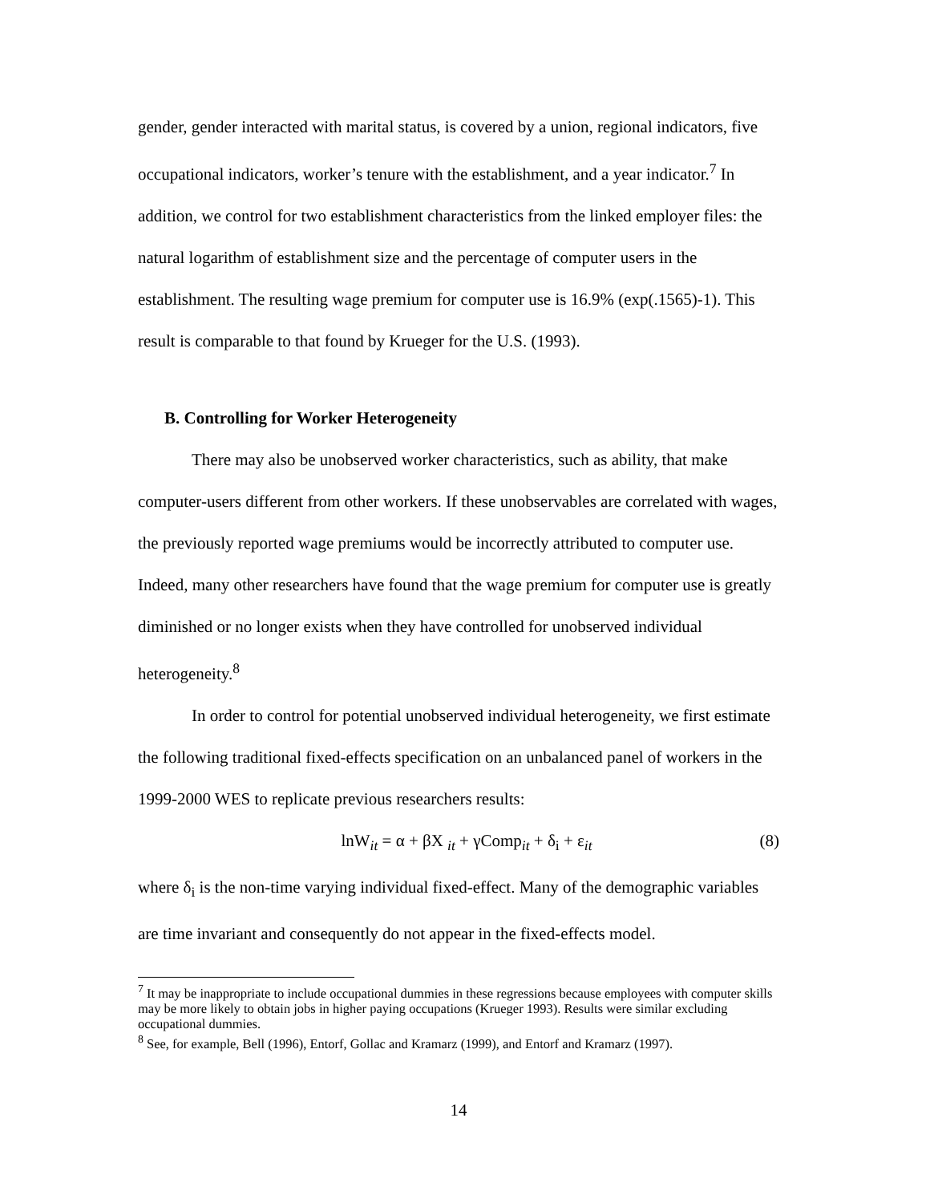gender, gender interacted with marital status, is covered by a union, regional indicators, five occupational indicators, worker’s tenure with the establishment, and a year indicator.<sup>7</sup> In addition, we control for two establishment characteristics from the linked employer files: the natural logarithm of establishment size and the percentage of computer users in the establishment. The resulting wage premium for computer use is 16.9% (exp(.1565)-1). This result is comparable to that found by Krueger for the U.S. (1993).
B. Controlling for Worker Heterogeneity
There may also be unobserved worker characteristics, such as ability, that make computer-users different from other workers. If these unobservables are correlated with wages, the previously reported wage premiums would be incorrectly attributed to computer use. Indeed, many other researchers have found that the wage premium for computer use is greatly diminished or no longer exists when they have controlled for unobserved individual heterogeneity.<sup>8</sup>
In order to control for potential unobserved individual heterogeneity, we first estimate the following traditional fixed-effects specification on an unbalanced panel of workers in the 1999-2000 WES to replicate previous researchers results:
lnW<sub>it</sub> = α + βX <sub>it</sub> + γComp<sub>it</sub> + δ<sub>i</sub> + ε<sub>it</sub> (8)
where δ<sub>i</sub> is the non-time varying individual fixed-effect. Many of the demographic variables are time invariant and consequently do not appear in the fixed-effects model.
<sup>7</sup> It may be inappropriate to include occupational dummies in these regressions because employees with computer skills may be more likely to obtain jobs in higher paying occupations (Krueger 1993). Results were similar excluding occupational dummies.
<sup>8</sup> See, for example, Bell (1996), Entorf, Gollac and Kramarz (1999), and Entorf and Kramarz (1997).
14